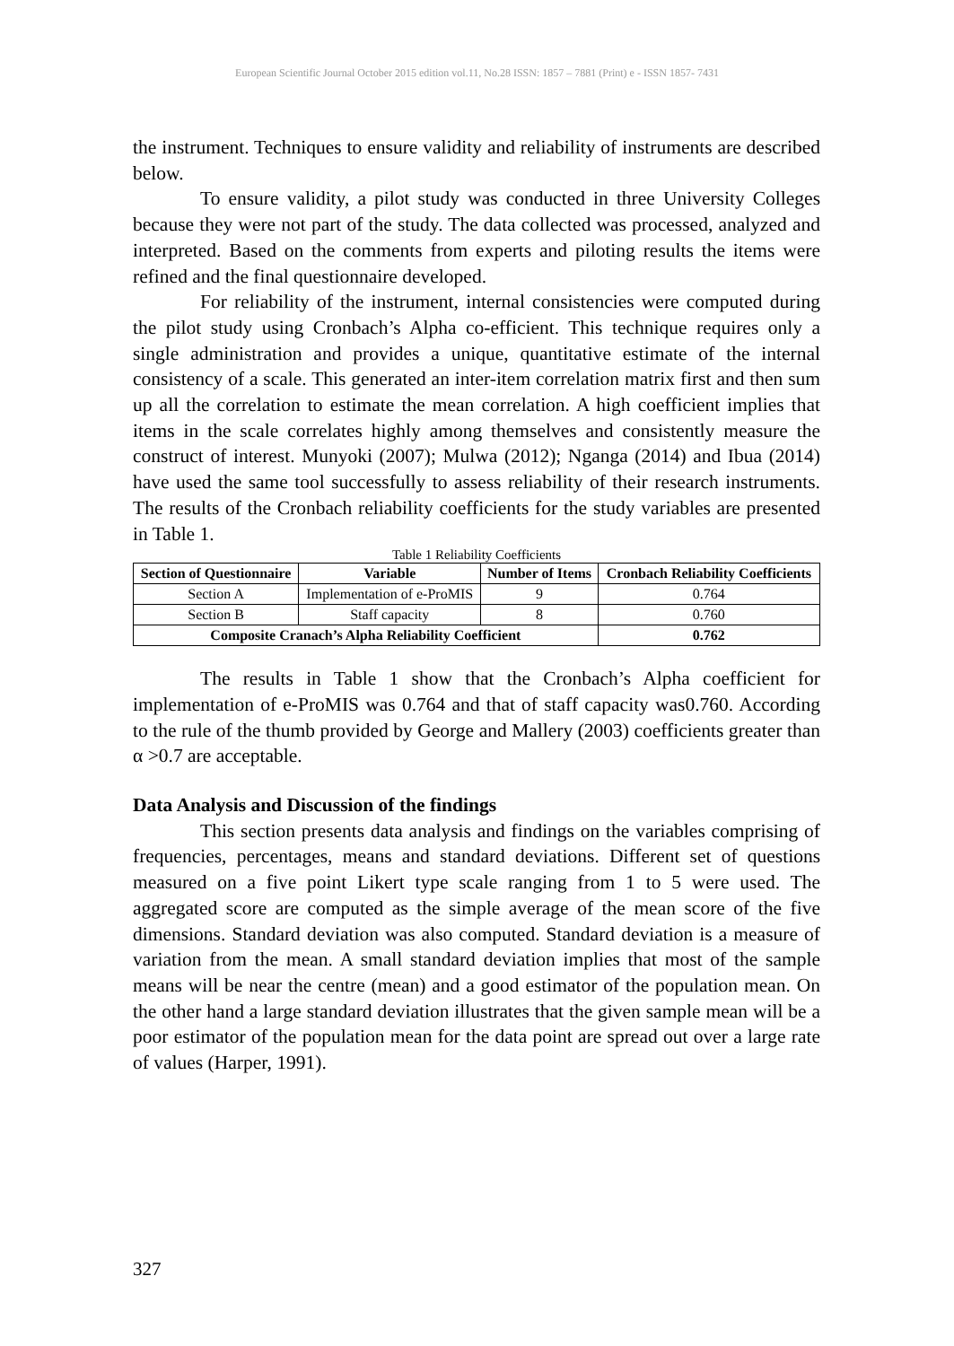European Scientific Journal October 2015 edition vol.11, No.28 ISSN: 1857 – 7881 (Print) e - ISSN 1857- 7431
the instrument. Techniques to ensure validity and reliability of instruments are described below.
To ensure validity, a pilot study was conducted in three University Colleges because they were not part of the study. The data collected was processed, analyzed and interpreted. Based on the comments from experts and piloting results the items were refined and the final questionnaire developed.
For reliability of the instrument, internal consistencies were computed during the pilot study using Cronbach’s Alpha co-efficient. This technique requires only a single administration and provides a unique, quantitative estimate of the internal consistency of a scale. This generated an inter-item correlation matrix first and then sum up all the correlation to estimate the mean correlation. A high coefficient implies that items in the scale correlates highly among themselves and consistently measure the construct of interest. Munyoki (2007); Mulwa (2012); Nganga (2014) and Ibua (2014) have used the same tool successfully to assess reliability of their research instruments. The results of the Cronbach reliability coefficients for the study variables are presented in Table 1.
Table 1 Reliability Coefficients
| Section of Questionnaire | Variable | Number of Items | Cronbach Reliability Coefficients |
| --- | --- | --- | --- |
| Section A | Implementation of e-ProMIS | 9 | 0.764 |
| Section B | Staff capacity | 8 | 0.760 |
| Composite Cranach’s Alpha Reliability Coefficient | | | 0.762 |
The results in Table 1 show that the Cronbach’s Alpha coefficient for implementation of e-ProMIS was 0.764 and that of staff capacity was0.760. According to the rule of the thumb provided by George and Mallery (2003) coefficients greater than α >0.7 are acceptable.
Data Analysis and Discussion of the findings
This section presents data analysis and findings on the variables comprising of frequencies, percentages, means and standard deviations. Different set of questions measured on a five point Likert type scale ranging from 1 to 5 were used. The aggregated score are computed as the simple average of the mean score of the five dimensions. Standard deviation was also computed. Standard deviation is a measure of variation from the mean. A small standard deviation implies that most of the sample means will be near the centre (mean) and a good estimator of the population mean. On the other hand a large standard deviation illustrates that the given sample mean will be a poor estimator of the population mean for the data point are spread out over a large rate of values (Harper, 1991).
327